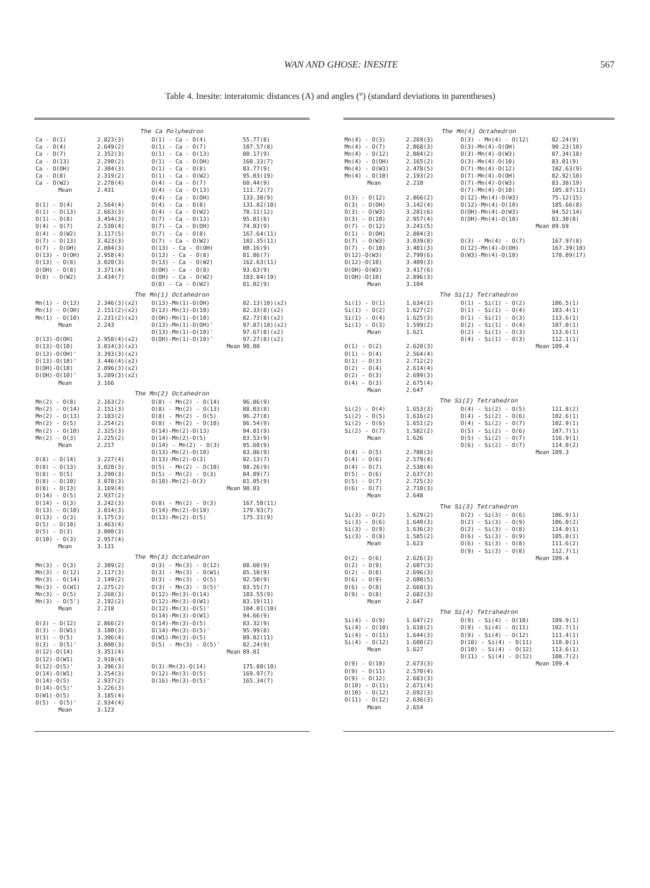WAN AND GHOSE: INESITE 567
Table 4. Inesite: interatomic distances (A) and angles (°) (standard deviations in parentheses)
The Ca Polyhedron
| Ca - O(1) | 2.823(3) | O(1) - Ca - O(4) | 55.77(8) |
| Ca - O(4) | 2.649(2) | O(1) - Ca - O(7) | 107.57(8) |
| Ca - O(7) | 2.352(3) | O(1) - Ca - O(13) | 80.17(9) |
| Ca - O(13) | 2.290(2) | O(1) - Ca - O(OH) | 160.33(7) |
| Ca - O(OH) | 2.304(3) | O(1) - Ca - O(8) | 83.77(9) |
| Ca - O(8) | 2.319(2) | O(1) - Ca - O(W2) | 95.03(19) |
| Ca - O(W2) | 2.278(4) | O(4) - Ca - O(7) | 60.44(9) |
| Mean | 2.431 | O(4) - Ca - O(13) | 111.72(7) |
| | | O(4) - Ca - O(OH) | 133.38(9) |
| O(1) - O(4) | 2.564(4) | O(4) - Ca - O(8) | 131.82(10) |
| O(1) - O(13) | 2.663(3) | O(4) - Ca - O(W2) | 78.11(12) |
| O(1) - O(8) | 3.454(3) | O(7) - Ca - O(13) | 95.01(8) |
| O(4) - O(7) | 2.530(4) | O(7) - Ca - O(OH) | 74.03(9) |
| O(4) - O(W2) | 3.117(5) | O(7) - Ca - O(8) | 167.64(11) |
| O(7) - O(13) | 3.423(3) | O(7) - Ca - O(W2) | 102.35(11) |
| O(7) - O(OH) | 2.804(3) | O(13) - Ca - O(OH) | 80.16(9) |
| O(13) - O(OH) | 2.958(4) | O(13) - Ca - O(8) | 81.86(7) |
| O(13) - O(8) | 3.020(3) | O(13) - Ca - O(W2) | 162.63(11) |
| O(OH) - O(8) | 3.371(4) | O(OH) - Ca - O(8) | 93.63(9) |
| O(8) - O(W2) | 3.434(7) | O(OH) - Ca - O(W2) | 103.84(19) |
| | | O(8) - Ca - O(W2) | 81.02(9) |
The Mn(1) Octahedron
| Mn(1) - O(13) | 2.346(3)(x2) | O(13)-Mn(1)-O(OH) | 82.13(10)(x2) |
| Mn(1) - O(OH) | 2.151(2)(x2) | O(13)-Mn(1)-O(10) | 82.33(8)(x2) |
| Mn(1) - O(10) | 2.231(2)(x2) | O(OH)-Mn(1)-O(10) | 82.73(8)(x2) |
| Mean | 2.243 | O(13)-Mn(1)-O(OH)' | 97.87(10)(x2) |
| | | O(13)-Mn(1)-O(10)' | 97.67(8)(x2) |
| O(13)-O(OH) | 2.958(4)(x2) | O(OH)-Mn(1)-O(10)' | 97.27(8)(x2) |
| O(13)-O(10) | 3.014(3)(x2) | Mean | 90.00 |
| O(13)-O(OH)' | 3.393(3)(x2) | | |
| O(13)-O(10)' | 3.446(4)(x2) | | |
| O(OH)-O(10) | 2.896(3)(x2) | | |
| O(OH)-O(10)' | 3.289(3)(x2) | | |
| Mean | 3.166 | | |
The Mn(2) Octahedron
| Mn(2) - O(8) | 2.163(2) | O(8) - Mn(2) - O(14) | 96.86(9) |
| Mn(2) - O(14) | 2.151(3) | O(8) - Mn(2) - O(13) | 88.03(8) |
| Mn(2) - O(13) | 2.183(2) | O(8) - Mn(2) - O(5) | 96.27(8) |
| Mn(2) - O(5) | 2.254(2) | O(8) - Mn(2) - O(10) | 86.54(9) |
| Mn(2) - O(10) | 2.325(3) | O(14)-Mn(2)-O(13) | 94.01(9) |
| Mn(2) - O(3) | 2.225(2) | O(14)-Mn(2)-O(5) | 83.53(9) |
| Mean | 2.217 | O(14) - Mn(2) - O(3) | 95.60(9) |
| | | O(13)-Mn(2)-O(10) | 83.86(9) |
| O(8) - O(14) | 3.227(4) | O(13)-Mn(2)-O(3) | 92.13(7) |
| O(8) - O(13) | 3.020(3) | O(5) - Mn(2) - O(10) | 98.26(9) |
| O(8) - O(5) | 3.290(3) | O(5) - Mn(2) - O(3) | 84.09(7) |
| O(8) - O(10) | 3.078(3) | O(10)-Mn(2)-O(3) | 81.05(9) |
| O(8) - O(13) | 3.169(4) | Mean | 90.03 |
| O(14) - O(5) | 2.937(2) | | |
| O(14) - O(3) | 3.242(3) | O(8) - Mn(2) - O(3) | 167.50(11) |
| O(13) - O(10) | 3.014(3) | O(14)-Mn(2)-O(10) | 179.93(7) |
| O(13) - O(3) | 3.175(3) | O(13)-Mn(2)-O(5) | 175.31(9) |
| O(5) - O(10) | 3.463(4) | | |
| O(5) - O(3) | 3.000(3) | | |
| O(10) - O(3) | 2.957(4) | | |
| Mean | 3.131 | | |
The Mn(3) Octahedron
| Mn(3) - O(3) | 2.309(2) | O(3) - Mn(3) - O(12) | 80.60(9) |
| Mn(3) - O(12) | 2.117(3) | O(3) - Mn(3) - O(W1) | 85.10(9) |
| Mn(3) - O(14) | 2.149(2) | O(3) - Mn(3) - O(5) | 92.50(9) |
| Mn(3) - O(W1) | 2.275(2) | O(3) - Mn(3) - O(5)' | 83.55(7) |
| Mn(3) - O(5) | 2.268(3) | O(12)-Mn(3)-O(14) | 103.55(9) |
| Mn(3) - O(5') | 2.192(2) | O(12)-Mn(3)-O(W1) | 83.19(11) |
| Mean | 2.218 | O(12)-Mn(3)-O(5)' | 104.01(10) |
| | | O(14)-Mn(3)-O(W1) | 94.66(9) |
| O(3) - O(12) | 2.866(2) | O(14)-Mn(3)-O(5) | 83.32(9) |
| O(3) - O(W1) | 3.100(3) | O(14)-Mn(3)-O(5)' | 95.99(8) |
| O(3) - O(5) | 3.306(4) | O(W1)-Mn(3)-O(5) | 89.02(11) |
| O(3) - O(5)' | 3.000(3) | O(5) - Mn(3) - O(5)' | 82.24(9) |
| O(12)-O(14) | 3.351(4) | Mean | 89.81 |
| O(12)-O(W1) | 2.918(4) | | |
| O(12)-O(5)' | 3.396(3) | O(3)-Mn(3)-O(14) | 175.80(10) |
| O(14)-O(W1) | 3.254(3) | O(12)-Mn(3)-O(5) | 169.97(7) |
| O(14)-O(5) | 2.937(2) | O(16)-Mn(3)-O(5)' | 165.34(7) |
| O(14)-O(5)' | 3.226(3) | | |
| O(W1)-O(5) | 3.185(4) | | |
| O(5) - O(5)' | 2.934(4) | | |
| Mean | 3.123 | | |
The Mn(4) Octahedron
| Mn(4) - O(3) | 2.269(3) | O(3) - Mn(4) - O(12) | 82.24(9) |
| Mn(4) - O(7) | 2.068(3) | O(3)-Mn(4)-O(OH) | 90.23(10) |
| Mn(4) - O(12) | 2.084(2) | O(3)-Mn(4)-O(W3) | 87.34(18) |
| Mn(4) - O(OH) | 2.165(2) | O(3)-Mn(4)-O(10) | 83.01(9) |
| Mn(4) - O(W3) | 2.478(5) | O(7)-Mn(4)-O(12) | 102.63(9) |
| Mn(4) - O(10) | 2.193(2) | O(7)-Mn(4)-O(OH) | 82.92(10) |
| Mean | 2.210 | O(7)-Mn(4)-O(W3) | 83.38(19) |
| | | O(7)-Mn(4)-O(10) | 105.87(11) |
| O(3) - O(12) | 2.866(2) | O(12)-Mn(4)-O(W3) | 75.12(15) |
| O(3) - O(OH) | 3.142(4) | O(12)-Mn(4)-O(10) | 105.66(8) |
| O(3) - O(W3) | 3.281(6) | O(OH)-Mn(4)-O(W3) | 94.52(14) |
| O(3) - O(10) | 2.957(4) | O(OH)-Mn(4)-O(10) | 83.30(8) |
| O(7) - O(12) | 3.241(5) | Mean | 89.69 |
| O(1) - O(OH) | 2.804(3) | | |
| O(7) - O(W3) | 3.039(8) | O(3) - Mn(4) - O(7) | 167.97(8) |
| O(7) - O(10) | 3.401(3) | O(12)-Mn(4)-O(OH) | 167.39(10) |
| O(12)-O(W3) | 2.799(6) | O(W3)-Mn(4)-O(10) | 170.09(17) |
| O(12)-O(10) | 3.409(3) | | |
| O(OH)-O(W3) | 3.417(6) | | |
| O(OH)-O(10) | 2.896(3) | | |
| Mean | 3.104 | | |
The Si(1) Tetrahedron
| Si(1) - O(1) | 1.634(2) | O(1) - Si(1) - O(2) | 106.5(1) |
| Si(1) - O(2) | 1.627(2) | O(1) - Si(1) - O(4) | 103.4(1) |
| Si(1) - O(4) | 1.625(3) | O(1) - Si(1) - O(3) | 113.6(1) |
| Si(1) - O(3) | 1.599(2) | O(2) - Si(1) - O(4) | 107.0(1) |
| Mean | 1.621 | O(2) - Si(1) - O(3) | 113.6(1) |
| | | O(4) - Si(1) - O(3) | 112.1(1) |
| O(1) - O(2) | 2.620(3) | Mean | 109.4 |
| O(1) - O(4) | 2.564(4) | | |
| O(1) - O(3) | 2.712(2) | | |
| O(2) - O(4) | 2.614(4) | | |
| O(2) - O(3) | 2.699(3) | | |
| O(4) - O(3) | 2.675(4) | | |
| Mean | 2.647 | | |
The Si(2) Tetrahedron
| Si(2) - O(4) | 1.653(3) | O(4) - Si(2) - O(5) | 111.8(2) |
| Si(2) - O(5) | 1.616(2) | O(4) - Si(2) - O(6) | 102.6(1) |
| Si(2) - O(6) | 1.651(2) | O(4) - Si(2) - O(7) | 102.9(1) |
| Si(2) - O(7) | 1.582(2) | O(5) - Si(2) - O(6) | 107.7(1) |
| Mean | 1.626 | O(5) - Si(2) - O(7) | 116.9(1) |
| | | O(6) - Si(2) - O(7) | 114.0(2) |
| O(4) - O(5) | 2.708(3) | Mean | 109.3 |
| O(4) - O(6) | 2.579(4) | | |
| O(4) - O(7) | 2.530(4) | | |
| O(5) - O(6) | 2.637(3) | | |
| O(5) - O(7) | 2.725(3) | | |
| O(6) - O(7) | 2.710(3) | | |
| Mean | 2.648 | | |
The Si(3) Tetrahedron
| Si(3) - O(2) | 1.629(2) | O(2) - Si(3) - O(6) | 106.9(1) |
| Si(3) - O(6) | 1.640(3) | O(2) - Si(3) - O(9) | 106.0(2) |
| Si(3) - O(9) | 1.636(3) | O(2) - Si(3) - O(8) | 114.0(1) |
| Si(3) - O(8) | 1.585(2) | O(6) - Si(3) - O(9) | 105.0(1) |
| Mean | 1.623 | O(6) - Si(3) - O(8) | 111.6(2) |
| | | O(9) - Si(3) - O(8) | 112.7(1) |
| O(2) - O(6) | 2.626(3) | Mean | 109.4 |
| O(2) - O(9) | 2.607(3) | | |
| O(2) - O(8) | 2.696(3) | | |
| O(6) - O(9) | 2.600(5) | | |
| O(6) - O(8) | 2.668(3) | | |
| O(9) - O(8) | 2.682(3) | | |
| Mean | 2.647 | | |
The Si(4) Tetrahedron
| Si(4) - O(9) | 1.647(2) | O(9) - Si(4) - O(10) | 109.9(1) |
| Si(4) - O(10) | 1.618(2) | O(9) - Si(4) - O(11) | 102.7(1) |
| Si(4) - O(11) | 1.644(3) | O(9) - Si(4) - O(12) | 111.4(1) |
| Si(4) - O(12) | 1.600(2) | O(10) - Si(4) - O(11) | 110.0(1) |
| Mean | 1.627 | O(10) - Si(4) - O(12) | 113.6(1) |
| | | O(11) - Si(4) - O(12) | 108.7(2) |
| O(9) - O(10) | 2.673(3) | Mean | 109.4 |
| O(9) - O(11) | 2.570(4) | | |
| O(9) - O(12) | 2.683(3) | | |
| O(10) - O(11) | 2.671(4) | | |
| O(10) - O(12) | 2.692(3) | | |
| O(11) - O(12) | 2.636(3) | | |
| Mean | 2.654 | | |